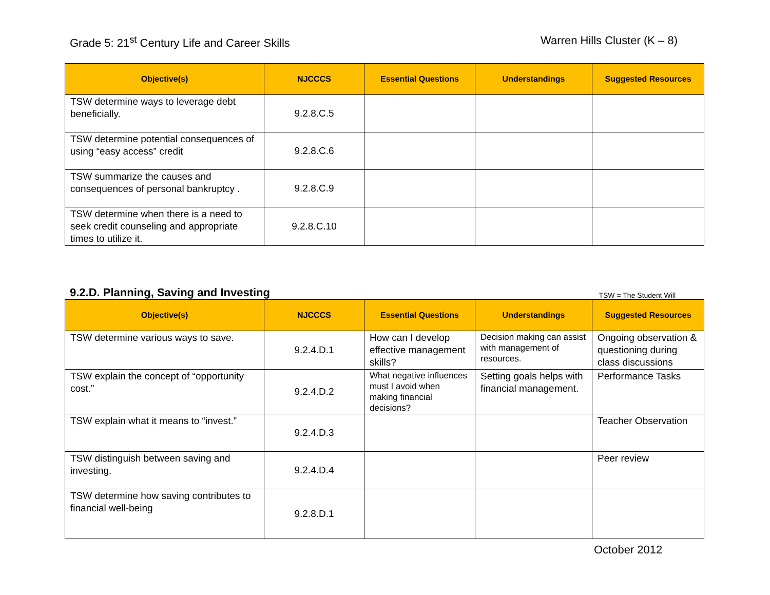Grade 5: 21<sup>st</sup> Century Life and Career Skills
Warren Hills Cluster (K – 8)
| Objective(s) | NJCCCS | Essential Questions | Understandings | Suggested Resources |
| --- | --- | --- | --- | --- |
| TSW determine ways to leverage debt beneficially. | 9.2.8.C.5 | | | |
| TSW determine potential consequences of using “easy access” credit | 9.2.8.C.6 | | | |
| TSW summarize the causes and consequences of personal bankruptcy . | 9.2.8.C.9 | | | |
| TSW determine when there is a need to seek credit counseling and appropriate times to utilize it. | 9.2.8.C.10 | | | |
9.2.D. Planning, Saving and Investing TSW = The Student Will
| Objective(s) | NJCCCS | Essential Questions | Understandings | Suggested Resources |
| --- | --- | --- | --- | --- |
| TSW determine various ways to save. | 9.2.4.D.1 | How can I develop effective management skills? | Decision making can assist with management of resources. | Ongoing observation & questioning during class discussions |
| TSW explain the concept of “opportunity cost.” | 9.2.4.D.2 | What negative influences must I avoid when making financial decisions? | Setting goals helps with financial management. | Performance Tasks |
| TSW explain what it means to “invest.” | 9.2.4.D.3 | | | Teacher Observation |
| TSW distinguish between saving and investing. | 9.2.4.D.4 | | | Peer review |
| TSW determine how saving contributes to financial well-being | 9.2.8.D.1 | | | |
October 2012